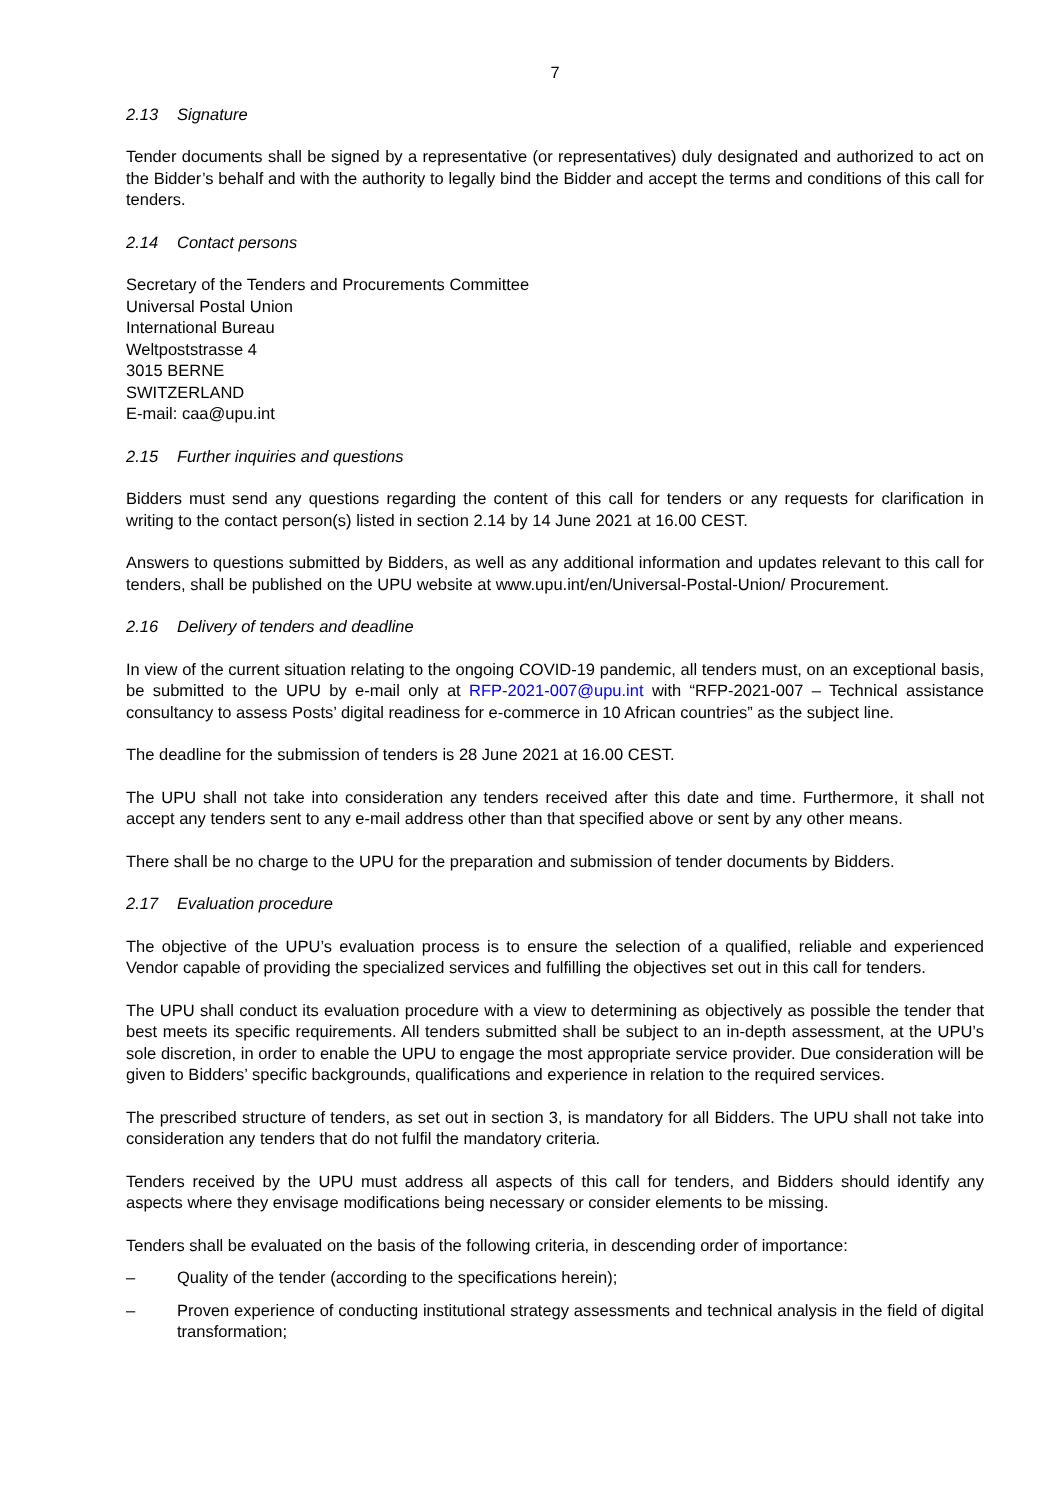7
2.13 Signature
Tender documents shall be signed by a representative (or representatives) duly designated and authorized to act on the Bidder’s behalf and with the authority to legally bind the Bidder and accept the terms and conditions of this call for tenders.
2.14 Contact persons
Secretary of the Tenders and Procurements Committee
Universal Postal Union
International Bureau
Weltpoststrasse 4
3015 BERNE
SWITZERLAND
E-mail: caa@upu.int
2.15 Further inquiries and questions
Bidders must send any questions regarding the content of this call for tenders or any requests for clarification in writing to the contact person(s) listed in section 2.14 by 14 June 2021 at 16.00 CEST.
Answers to questions submitted by Bidders, as well as any additional information and updates relevant to this call for tenders, shall be published on the UPU website at www.upu.int/en/Universal-Postal-Union/ Procurement.
2.16 Delivery of tenders and deadline
In view of the current situation relating to the ongoing COVID-19 pandemic, all tenders must, on an exceptional basis, be submitted to the UPU by e-mail only at RFP-2021-007@upu.int with “RFP-2021-007 – Technical assistance consultancy to assess Posts’ digital readiness for e-commerce in 10 African countries” as the subject line.
The deadline for the submission of tenders is 28 June 2021 at 16.00 CEST.
The UPU shall not take into consideration any tenders received after this date and time. Furthermore, it shall not accept any tenders sent to any e-mail address other than that specified above or sent by any other means.
There shall be no charge to the UPU for the preparation and submission of tender documents by Bidders.
2.17 Evaluation procedure
The objective of the UPU’s evaluation process is to ensure the selection of a qualified, reliable and experienced Vendor capable of providing the specialized services and fulfilling the objectives set out in this call for tenders.
The UPU shall conduct its evaluation procedure with a view to determining as objectively as possible the tender that best meets its specific requirements. All tenders submitted shall be subject to an in-depth assessment, at the UPU’s sole discretion, in order to enable the UPU to engage the most appropriate service provider. Due consideration will be given to Bidders’ specific backgrounds, qualifications and experience in relation to the required services.
The prescribed structure of tenders, as set out in section 3, is mandatory for all Bidders. The UPU shall not take into consideration any tenders that do not fulfil the mandatory criteria.
Tenders received by the UPU must address all aspects of this call for tenders, and Bidders should identify any aspects where they envisage modifications being necessary or consider elements to be missing.
Tenders shall be evaluated on the basis of the following criteria, in descending order of importance:
– Quality of the tender (according to the specifications herein);
– Proven experience of conducting institutional strategy assessments and technical analysis in the field of digital transformation;